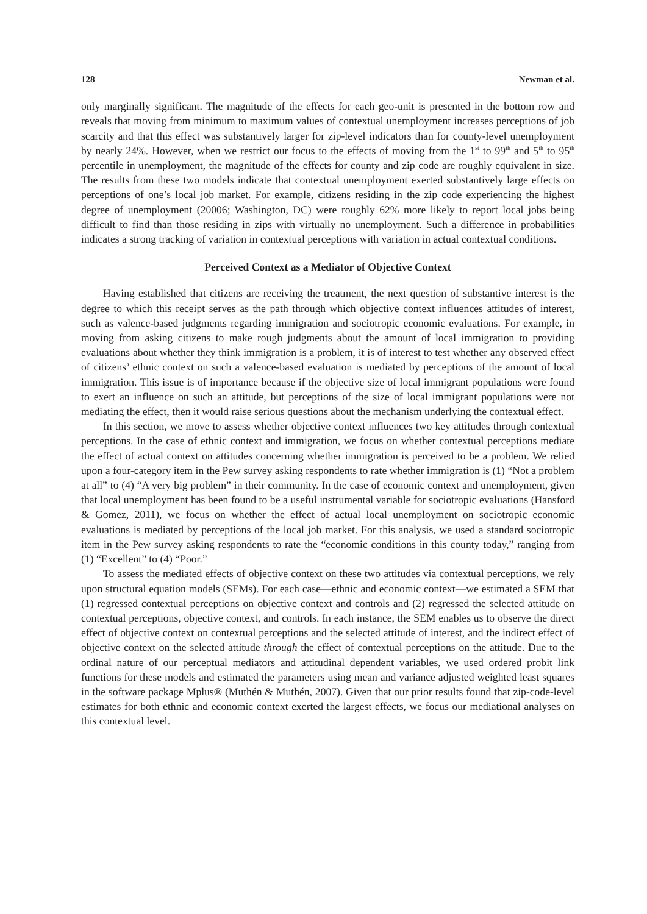128 Newman et al.
only marginally significant. The magnitude of the effects for each geo-unit is presented in the bottom row and reveals that moving from minimum to maximum values of contextual unemployment increases perceptions of job scarcity and that this effect was substantively larger for zip-level indicators than for county-level unemployment by nearly 24%. However, when we restrict our focus to the effects of moving from the 1<sup>st</sup> to 99<sup>th</sup> and 5<sup>th</sup> to 95<sup>th</sup> percentile in unemployment, the magnitude of the effects for county and zip code are roughly equivalent in size. The results from these two models indicate that contextual unemployment exerted substantively large effects on perceptions of one’s local job market. For example, citizens residing in the zip code experiencing the highest degree of unemployment (20006; Washington, DC) were roughly 62% more likely to report local jobs being difficult to find than those residing in zips with virtually no unemployment. Such a difference in probabilities indicates a strong tracking of variation in contextual perceptions with variation in actual contextual conditions.
Perceived Context as a Mediator of Objective Context
Having established that citizens are receiving the treatment, the next question of substantive interest is the degree to which this receipt serves as the path through which objective context influences attitudes of interest, such as valence-based judgments regarding immigration and sociotropic economic evaluations. For example, in moving from asking citizens to make rough judgments about the amount of local immigration to providing evaluations about whether they think immigration is a problem, it is of interest to test whether any observed effect of citizens’ ethnic context on such a valence-based evaluation is mediated by perceptions of the amount of local immigration. This issue is of importance because if the objective size of local immigrant populations were found to exert an influence on such an attitude, but perceptions of the size of local immigrant populations were not mediating the effect, then it would raise serious questions about the mechanism underlying the contextual effect.
In this section, we move to assess whether objective context influences two key attitudes through contextual perceptions. In the case of ethnic context and immigration, we focus on whether contextual perceptions mediate the effect of actual context on attitudes concerning whether immigration is perceived to be a problem. We relied upon a four-category item in the Pew survey asking respondents to rate whether immigration is (1) “Not a problem at all” to (4) “A very big problem” in their community. In the case of economic context and unemployment, given that local unemployment has been found to be a useful instrumental variable for sociotropic evaluations (Hansford & Gomez, 2011), we focus on whether the effect of actual local unemployment on sociotropic economic evaluations is mediated by perceptions of the local job market. For this analysis, we used a standard sociotropic item in the Pew survey asking respondents to rate the “economic conditions in this county today,” ranging from (1) “Excellent” to (4) “Poor.”
To assess the mediated effects of objective context on these two attitudes via contextual perceptions, we rely upon structural equation models (SEMs). For each case—ethnic and economic context—we estimated a SEM that (1) regressed contextual perceptions on objective context and controls and (2) regressed the selected attitude on contextual perceptions, objective context, and controls. In each instance, the SEM enables us to observe the direct effect of objective context on contextual perceptions and the selected attitude of interest, and the indirect effect of objective context on the selected attitude through the effect of contextual perceptions on the attitude. Due to the ordinal nature of our perceptual mediators and attitudinal dependent variables, we used ordered probit link functions for these models and estimated the parameters using mean and variance adjusted weighted least squares in the software package Mplus® (Muthén & Muthén, 2007). Given that our prior results found that zip-code-level estimates for both ethnic and economic context exerted the largest effects, we focus our mediational analyses on this contextual level.